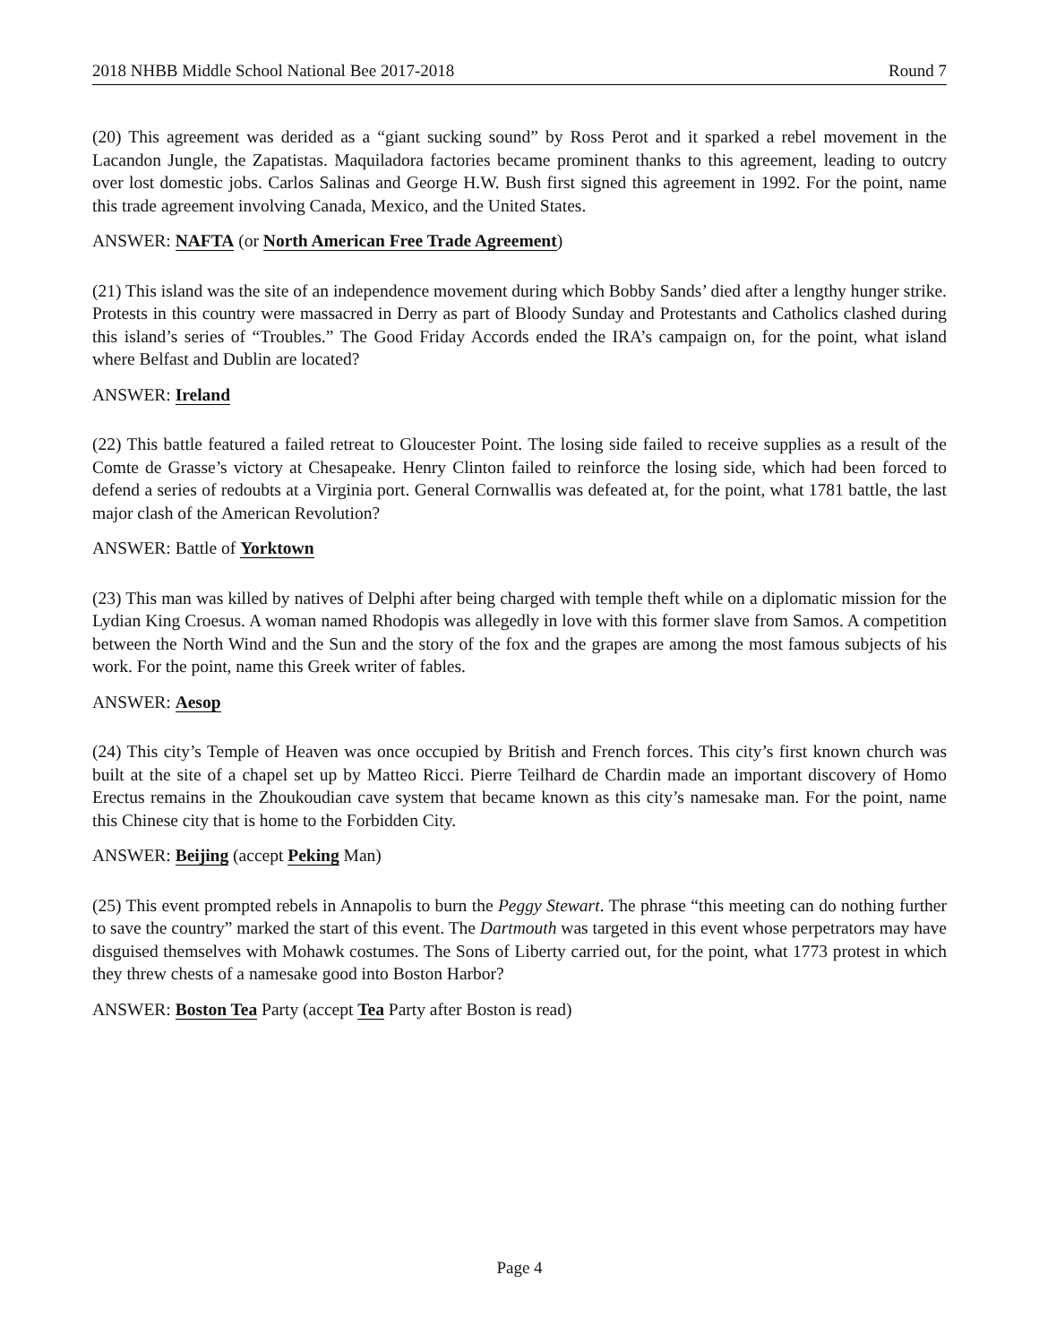2018 NHBB Middle School National Bee 2017-2018 Round 7
(20) This agreement was derided as a “giant sucking sound” by Ross Perot and it sparked a rebel movement in the Lacandon Jungle, the Zapatistas. Maquiladora factories became prominent thanks to this agreement, leading to outcry over lost domestic jobs. Carlos Salinas and George H.W. Bush first signed this agreement in 1992. For the point, name this trade agreement involving Canada, Mexico, and the United States.
ANSWER: NAFTA (or North American Free Trade Agreement)
(21) This island was the site of an independence movement during which Bobby Sands’ died after a lengthy hunger strike. Protests in this country were massacred in Derry as part of Bloody Sunday and Protestants and Catholics clashed during this island’s series of “Troubles.” The Good Friday Accords ended the IRA’s campaign on, for the point, what island where Belfast and Dublin are located?
ANSWER: Ireland
(22) This battle featured a failed retreat to Gloucester Point. The losing side failed to receive supplies as a result of the Comte de Grasse’s victory at Chesapeake. Henry Clinton failed to reinforce the losing side, which had been forced to defend a series of redoubts at a Virginia port. General Cornwallis was defeated at, for the point, what 1781 battle, the last major clash of the American Revolution?
ANSWER: Battle of Yorktown
(23) This man was killed by natives of Delphi after being charged with temple theft while on a diplomatic mission for the Lydian King Croesus. A woman named Rhodopis was allegedly in love with this former slave from Samos. A competition between the North Wind and the Sun and the story of the fox and the grapes are among the most famous subjects of his work. For the point, name this Greek writer of fables.
ANSWER: Aesop
(24) This city’s Temple of Heaven was once occupied by British and French forces. This city’s first known church was built at the site of a chapel set up by Matteo Ricci. Pierre Teilhard de Chardin made an important discovery of Homo Erectus remains in the Zhoukoudian cave system that became known as this city’s namesake man. For the point, name this Chinese city that is home to the Forbidden City.
ANSWER: Beijing (accept Peking Man)
(25) This event prompted rebels in Annapolis to burn the Peggy Stewart. The phrase “this meeting can do nothing further to save the country” marked the start of this event. The Dartmouth was targeted in this event whose perpetrators may have disguised themselves with Mohawk costumes. The Sons of Liberty carried out, for the point, what 1773 protest in which they threw chests of a namesake good into Boston Harbor?
ANSWER: Boston Tea Party (accept Tea Party after Boston is read)
Page 4